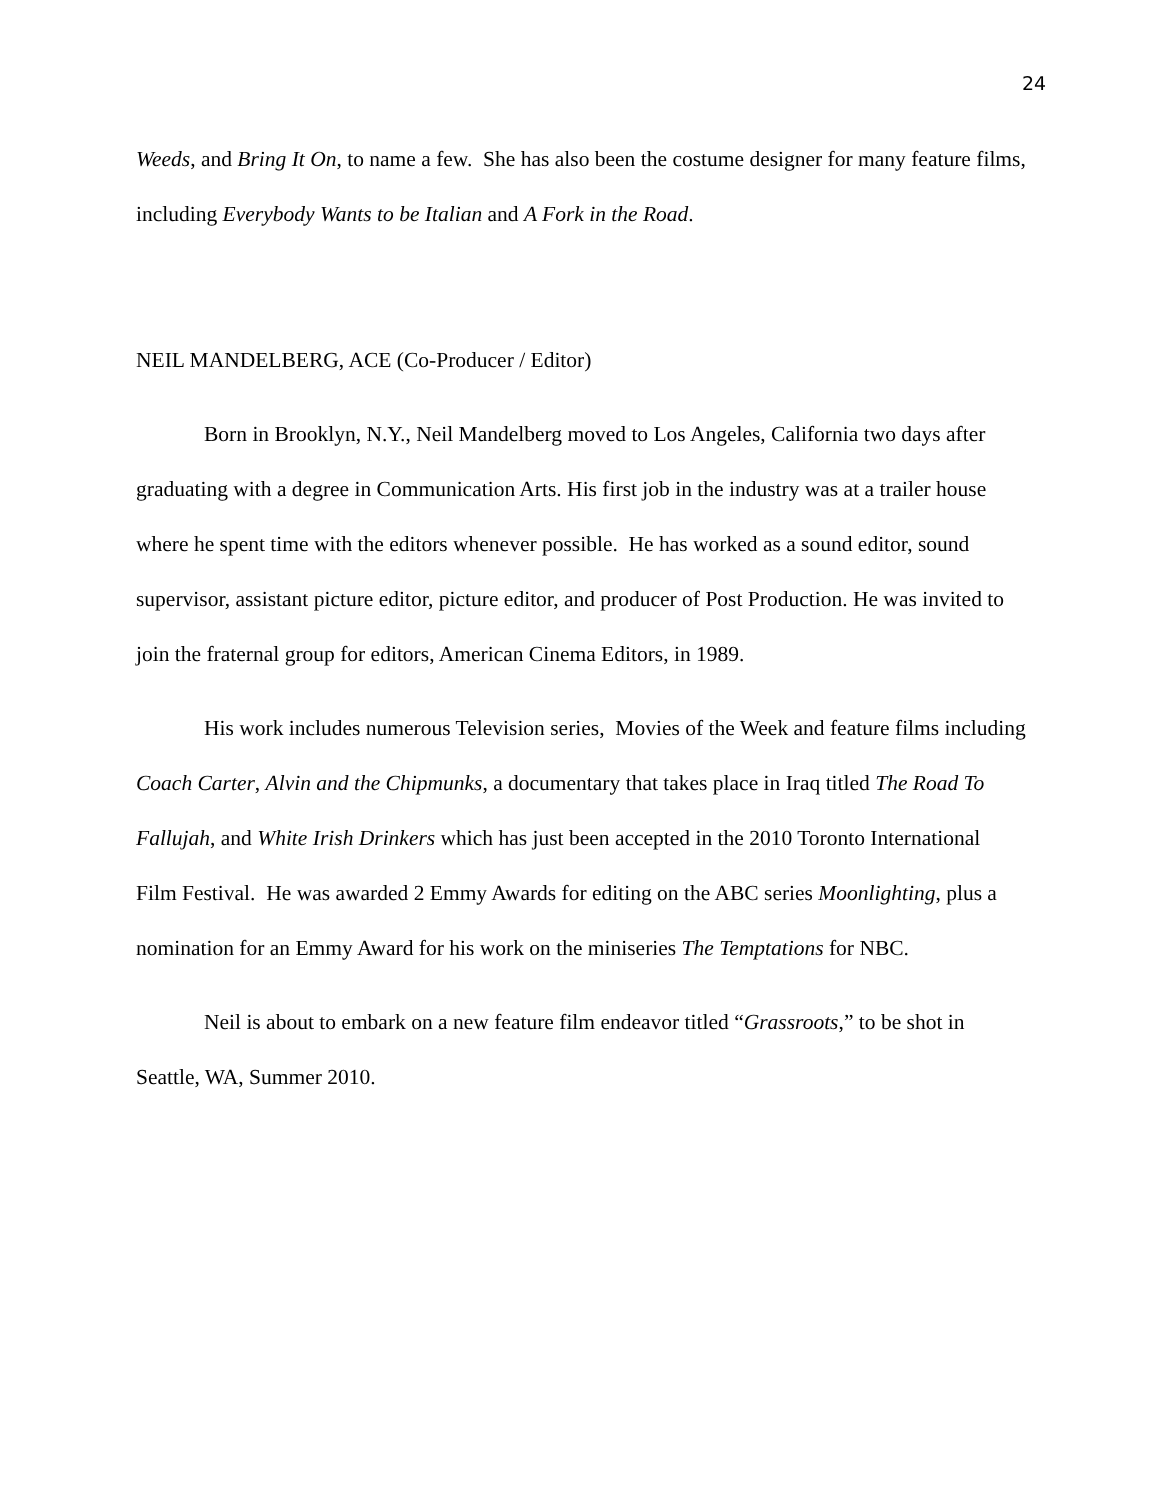24
Weeds, and Bring It On, to name a few. She has also been the costume designer for many feature films, including Everybody Wants to be Italian and A Fork in the Road.
NEIL MANDELBERG, ACE (Co-Producer / Editor)
Born in Brooklyn, N.Y., Neil Mandelberg moved to Los Angeles, California two days after graduating with a degree in Communication Arts. His first job in the industry was at a trailer house where he spent time with the editors whenever possible. He has worked as a sound editor, sound supervisor, assistant picture editor, picture editor, and producer of Post Production. He was invited to join the fraternal group for editors, American Cinema Editors, in 1989.
His work includes numerous Television series, Movies of the Week and feature films including Coach Carter, Alvin and the Chipmunks, a documentary that takes place in Iraq titled The Road To Fallujah, and White Irish Drinkers which has just been accepted in the 2010 Toronto International Film Festival. He was awarded 2 Emmy Awards for editing on the ABC series Moonlighting, plus a nomination for an Emmy Award for his work on the miniseries The Temptations for NBC.
Neil is about to embark on a new feature film endeavor titled “Grassroots,” to be shot in Seattle, WA, Summer 2010.